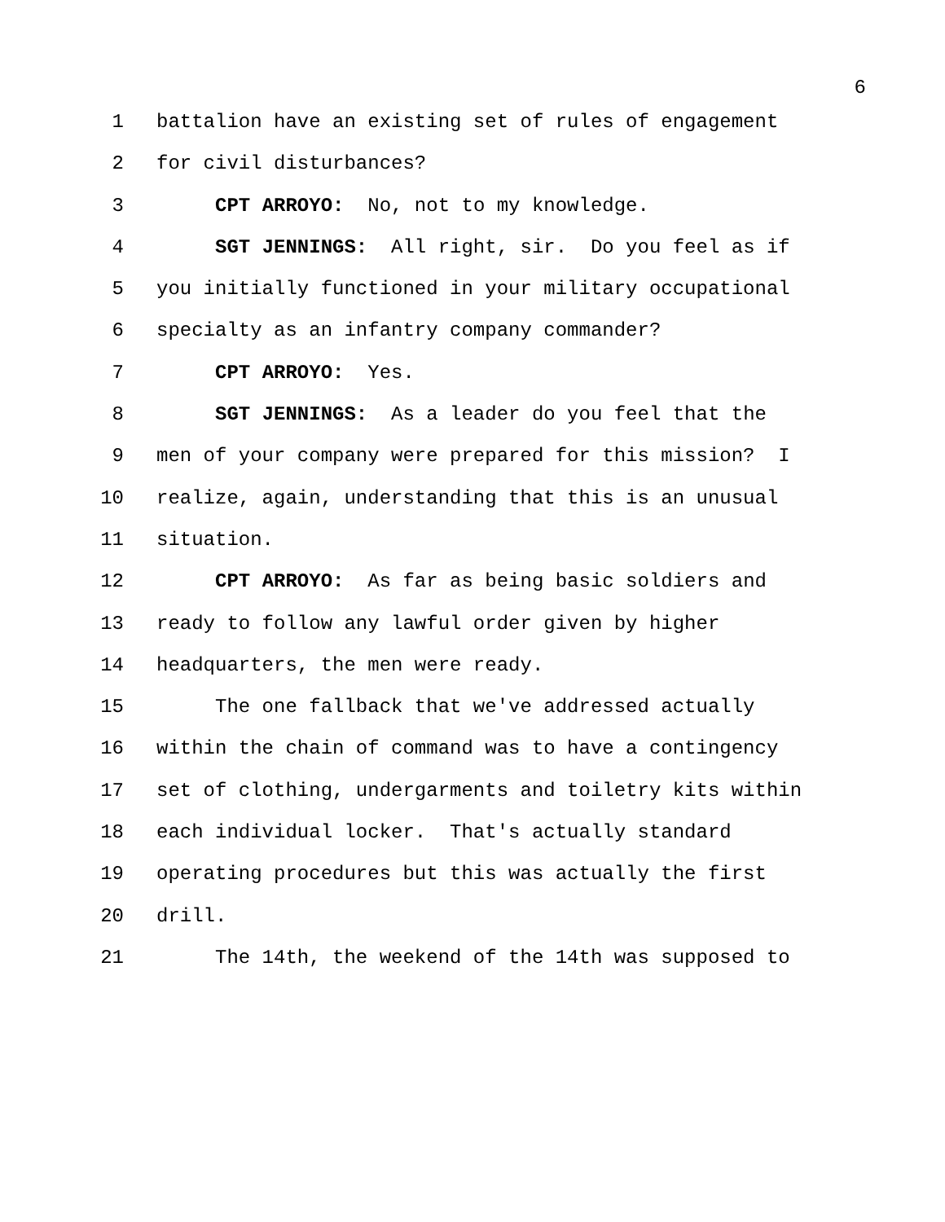6
1 battalion have an existing set of rules of engagement
2 for civil disturbances?
3 CPT ARROYO: No, not to my knowledge.
4 SGT JENNINGS: All right, sir. Do you feel as if
5 you initially functioned in your military occupational
6 specialty as an infantry company commander?
7 CPT ARROYO: Yes.
8 SGT JENNINGS: As a leader do you feel that the
9 men of your company were prepared for this mission? I
10 realize, again, understanding that this is an unusual
11 situation.
12 CPT ARROYO: As far as being basic soldiers and
13 ready to follow any lawful order given by higher
14 headquarters, the men were ready.
15 The one fallback that we've addressed actually
16 within the chain of command was to have a contingency
17 set of clothing, undergarments and toiletry kits within
18 each individual locker. That's actually standard
19 operating procedures but this was actually the first
20 drill.
21 The 14th, the weekend of the 14th was supposed to